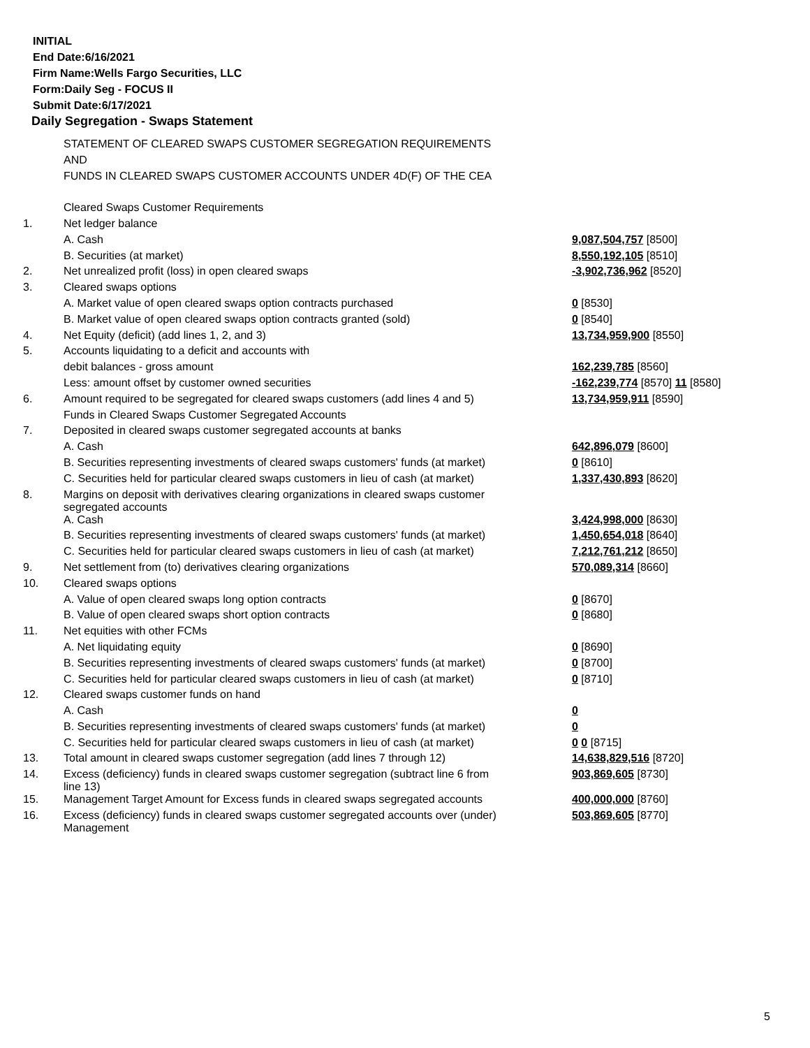INITIAL
End Date:6/16/2021
Firm Name:Wells Fargo Securities, LLC
Form:Daily Seg - FOCUS II
Submit Date:6/17/2021
Daily Segregation - Swaps Statement
| | STATEMENT OF CLEARED SWAPS CUSTOMER SEGREGATION REQUIREMENTS | |
| | AND | |
| | FUNDS IN CLEARED SWAPS CUSTOMER ACCOUNTS UNDER 4D(F) OF THE CEA | |
| | Cleared Swaps Customer Requirements | |
| 1. | Net ledger balance | |
| | A. Cash | 9,087,504,757 [8500] |
| | B. Securities (at market) | 8,550,192,105 [8510] |
| 2. | Net unrealized profit (loss) in open cleared swaps | -3,902,736,962 [8520] |
| 3. | Cleared swaps options | |
| | A. Market value of open cleared swaps option contracts purchased | 0 [8530] |
| | B. Market value of open cleared swaps option contracts granted (sold) | 0 [8540] |
| 4. | Net Equity (deficit) (add lines 1, 2, and 3) | 13,734,959,900 [8550] |
| 5. | Accounts liquidating to a deficit and accounts with | |
| | debit balances - gross amount | 162,239,785 [8560] |
| | Less: amount offset by customer owned securities | -162,239,774 [8570] 11 [8580] |
| 6. | Amount required to be segregated for cleared swaps customers (add lines 4 and 5) | 13,734,959,911 [8590] |
| | Funds in Cleared Swaps Customer Segregated Accounts | |
| 7. | Deposited in cleared swaps customer segregated accounts at banks | |
| | A. Cash | 642,896,079 [8600] |
| | B. Securities representing investments of cleared swaps customers' funds (at market) | 0 [8610] |
| | C. Securities held for particular cleared swaps customers in lieu of cash (at market) | 1,337,430,893 [8620] |
| 8. | Margins on deposit with derivatives clearing organizations in cleared swaps customer segregated accounts | |
| | A. Cash | 3,424,998,000 [8630] |
| | B. Securities representing investments of cleared swaps customers' funds (at market) | 1,450,654,018 [8640] |
| | C. Securities held for particular cleared swaps customers in lieu of cash (at market) | 7,212,761,212 [8650] |
| 9. | Net settlement from (to) derivatives clearing organizations | 570,089,314 [8660] |
| 10. | Cleared swaps options | |
| | A. Value of open cleared swaps long option contracts | 0 [8670] |
| | B. Value of open cleared swaps short option contracts | 0 [8680] |
| 11. | Net equities with other FCMs | |
| | A. Net liquidating equity | 0 [8690] |
| | B. Securities representing investments of cleared swaps customers' funds (at market) | 0 [8700] |
| | C. Securities held for particular cleared swaps customers in lieu of cash (at market) | 0 [8710] |
| 12. | Cleared swaps customer funds on hand | |
| | A. Cash | 0 |
| | B. Securities representing investments of cleared swaps customers' funds (at market) | 0 |
| | C. Securities held for particular cleared swaps customers in lieu of cash (at market) | 0 0 [8715] |
| 13. | Total amount in cleared swaps customer segregation (add lines 7 through 12) | 14,638,829,516 [8720] |
| 14. | Excess (deficiency) funds in cleared swaps customer segregation (subtract line 6 from line 13) | 903,869,605 [8730] |
| 15. | Management Target Amount for Excess funds in cleared swaps segregated accounts | 400,000,000 [8760] |
| 16. | Excess (deficiency) funds in cleared swaps customer segregated accounts over (under) Management | 503,869,605 [8770] |
5